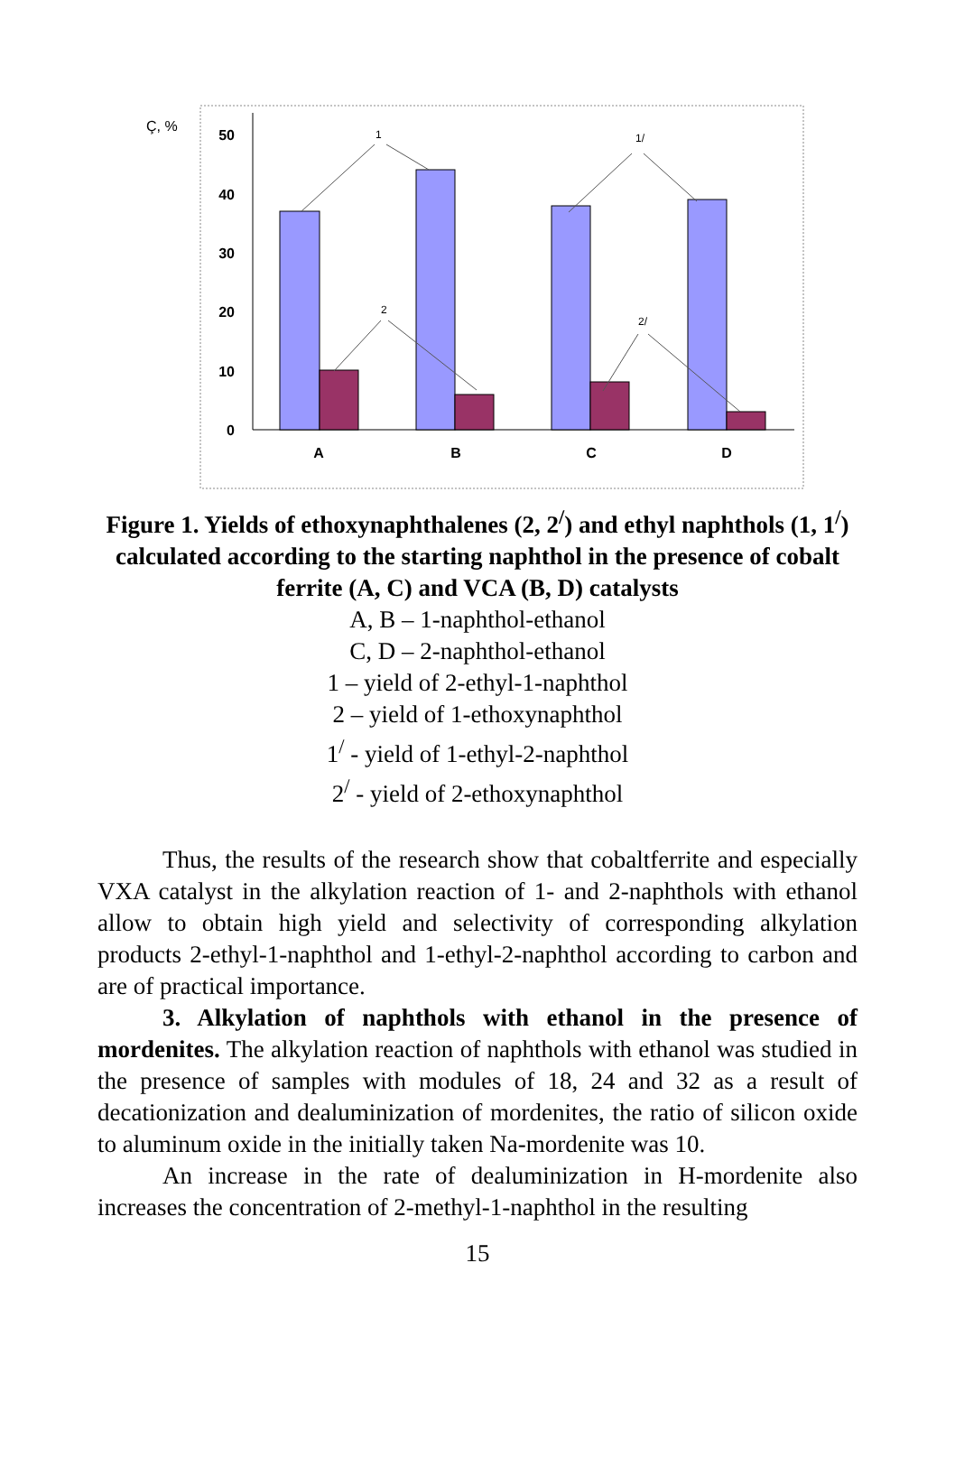Ç, %
50
40
30
20
10
0
1
1/
2
2/
A
B
C
D
Figure 1. Yields of ethoxynaphthalenes (2, 2<sup>/</sup>) and ethyl naphthols (1, 1<sup>/</sup>) calculated according to the starting naphthol in the presence of cobalt ferrite (A, C) and VCA (B, D) catalysts
A, B – 1-naphthol-ethanol
C, D – 2-naphthol-ethanol
1 – yield of 2-ethyl-1-naphthol
2 – yield of 1-ethoxynaphthol
1<sup>/</sup> - yield of 1-ethyl-2-naphthol
2<sup>/</sup> - yield of 2-ethoxynaphthol
Thus, the results of the research show that cobaltferrite and especially VXA catalyst in the alkylation reaction of 1- and 2-naphthols with ethanol allow to obtain high yield and selectivity of corresponding alkylation products 2-ethyl-1-naphthol and 1-ethyl-2-naphthol according to carbon and are of practical importance.
3. Alkylation of naphthols with ethanol in the presence of mordenites. The alkylation reaction of naphthols with ethanol was studied in the presence of samples with modules of 18, 24 and 32 as a result of decationization and dealuminization of mordenites, the ratio of silicon oxide to aluminum oxide in the initially taken Na-mordenite was 10.
An increase in the rate of dealuminization in H-mordenite also increases the concentration of 2-methyl-1-naphthol in the resulting
15